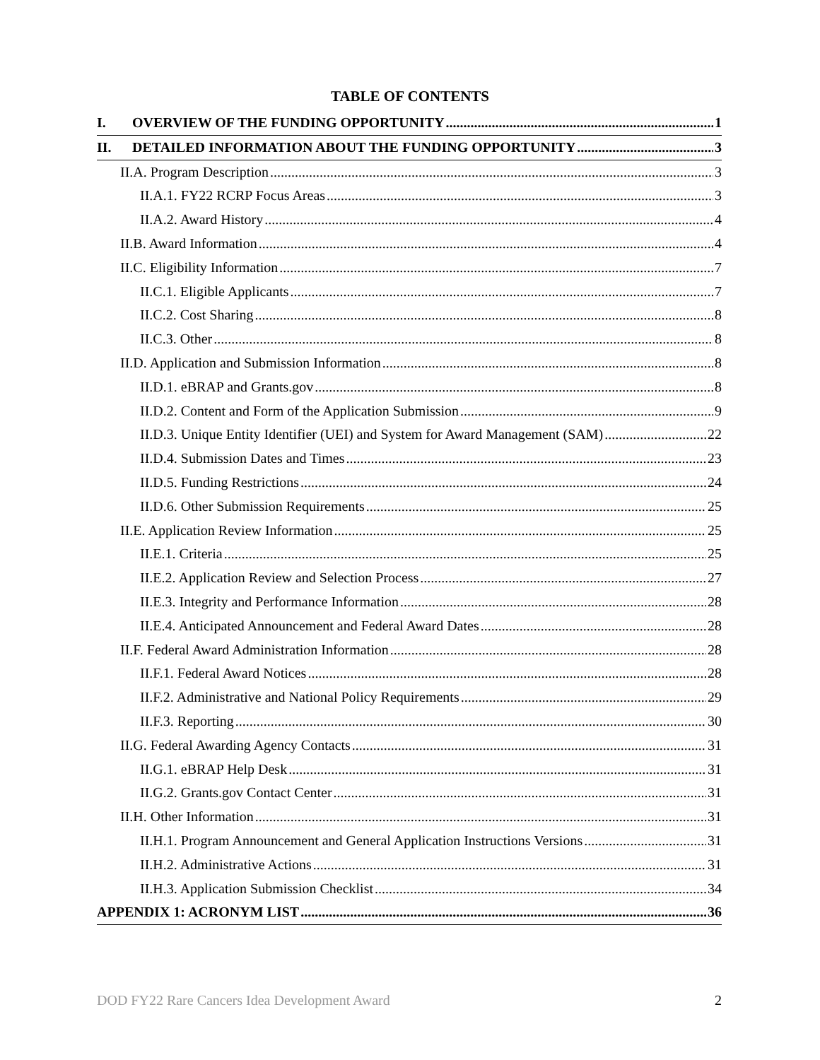TABLE OF CONTENTS
I. OVERVIEW OF THE FUNDING OPPORTUNITY 1
II. DETAILED INFORMATION ABOUT THE FUNDING OPPORTUNITY 3
II.A. Program Description 3
II.A.1. FY22 RCRP Focus Areas 3
II.A.2. Award History 4
II.B. Award Information 4
II.C. Eligibility Information 7
II.C.1. Eligible Applicants 7
II.C.2. Cost Sharing 8
II.C.3. Other 8
II.D. Application and Submission Information 8
II.D.1. eBRAP and Grants.gov 8
II.D.2. Content and Form of the Application Submission 9
II.D.3. Unique Entity Identifier (UEI) and System for Award Management (SAM) 22
II.D.4. Submission Dates and Times 23
II.D.5. Funding Restrictions 24
II.D.6. Other Submission Requirements 25
II.E. Application Review Information 25
II.E.1. Criteria 25
II.E.2. Application Review and Selection Process 27
II.E.3. Integrity and Performance Information 28
II.E.4. Anticipated Announcement and Federal Award Dates 28
II.F. Federal Award Administration Information 28
II.F.1. Federal Award Notices 28
II.F.2. Administrative and National Policy Requirements 29
II.F.3. Reporting 30
II.G. Federal Awarding Agency Contacts 31
II.G.1. eBRAP Help Desk 31
II.G.2. Grants.gov Contact Center 31
II.H. Other Information 31
II.H.1. Program Announcement and General Application Instructions Versions 31
II.H.2. Administrative Actions 31
II.H.3. Application Submission Checklist 34
APPENDIX 1: ACRONYM LIST 36
DOD FY22 Rare Cancers Idea Development Award 2